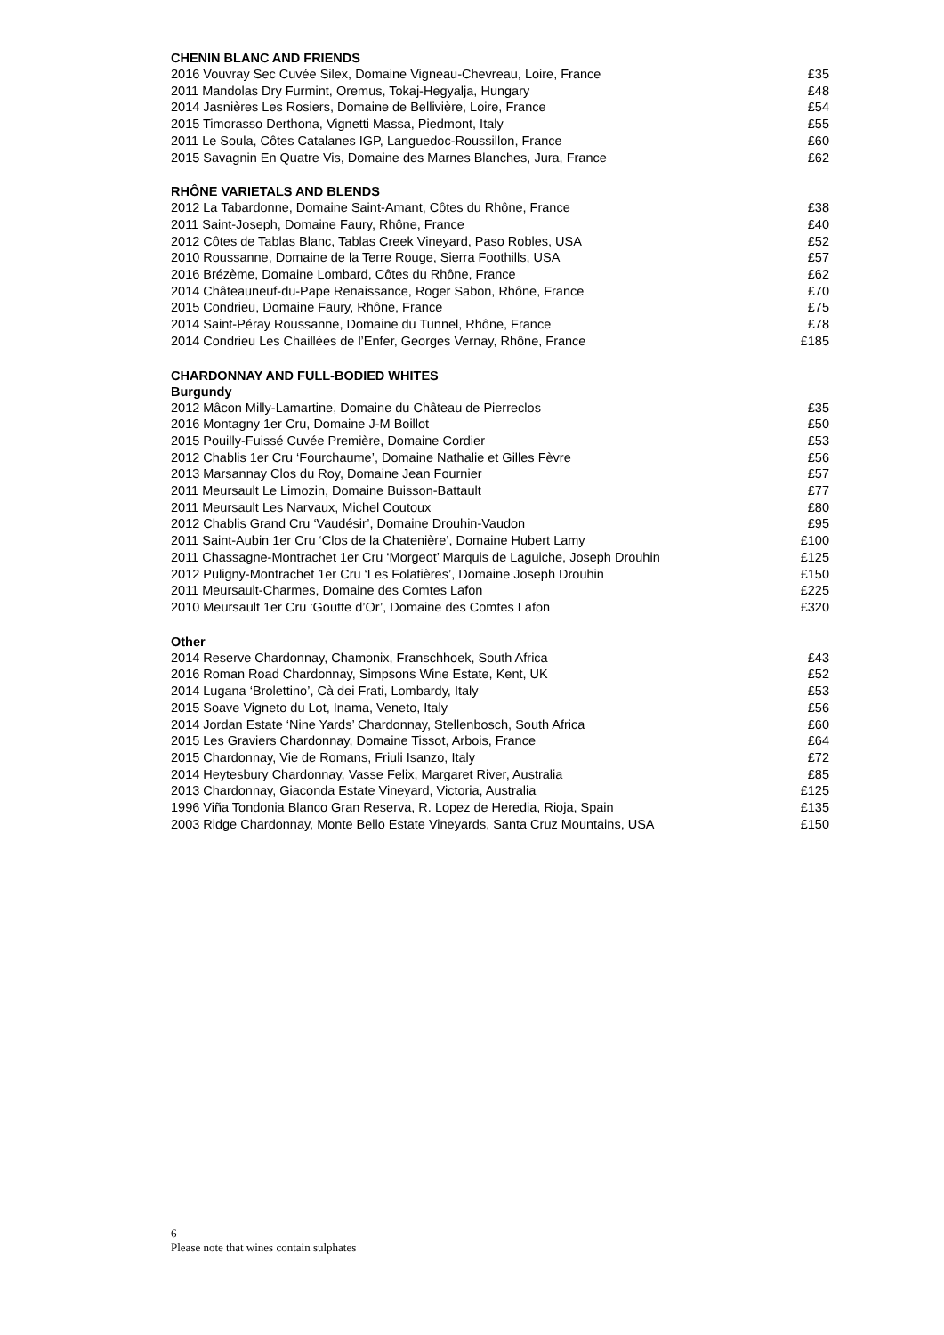CHENIN BLANC AND FRIENDS
| 2016 Vouvray Sec Cuvée Silex, Domaine Vigneau-Chevreau, Loire, France | £35 |
| 2011 Mandolas Dry Furmint, Oremus, Tokaj-Hegyalja, Hungary | £48 |
| 2014 Jasnières Les Rosiers, Domaine de Bellivière, Loire, France | £54 |
| 2015 Timorasso Derthona, Vignetti Massa, Piedmont, Italy | £55 |
| 2011 Le Soula, Côtes Catalanes IGP, Languedoc-Roussillon, France | £60 |
| 2015 Savagnin En Quatre Vis, Domaine des Marnes Blanches, Jura, France | £62 |
RHÔNE VARIETALS AND BLENDS
| 2012 La Tabardonne, Domaine Saint-Amant, Côtes du Rhône, France | £38 |
| 2011 Saint-Joseph, Domaine Faury, Rhône, France | £40 |
| 2012 Côtes de Tablas Blanc, Tablas Creek Vineyard, Paso Robles, USA | £52 |
| 2010 Roussanne, Domaine de la Terre Rouge, Sierra Foothills, USA | £57 |
| 2016 Brézème, Domaine Lombard, Côtes du Rhône, France | £62 |
| 2014 Châteauneuf-du-Pape Renaissance, Roger Sabon, Rhône, France | £70 |
| 2015 Condrieu, Domaine Faury, Rhône, France | £75 |
| 2014 Saint-Péray Roussanne, Domaine du Tunnel, Rhône, France | £78 |
| 2014 Condrieu Les Chaillées de l’Enfer, Georges Vernay, Rhône, France | £185 |
CHARDONNAY AND FULL-BODIED WHITES
Burgundy
| 2012 Mâcon Milly-Lamartine, Domaine du Château de Pierreclos | £35 |
| 2016 Montagny 1er Cru, Domaine J-M Boillot | £50 |
| 2015 Pouilly-Fuissé Cuvée Première, Domaine Cordier | £53 |
| 2012 Chablis 1er Cru ‘Fourchaume’, Domaine Nathalie et Gilles Fèvre | £56 |
| 2013 Marsannay Clos du Roy, Domaine Jean Fournier | £57 |
| 2011 Meursault Le Limozin, Domaine Buisson-Battault | £77 |
| 2011 Meursault Les Narvaux, Michel Coutoux | £80 |
| 2012 Chablis Grand Cru ‘Vaudésir’, Domaine Drouhin-Vaudon | £95 |
| 2011 Saint-Aubin 1er Cru ‘Clos de la Chatenière’, Domaine Hubert Lamy | £100 |
| 2011 Chassagne-Montrachet 1er Cru ‘Morgeot’ Marquis de Laguiche, Joseph Drouhin | £125 |
| 2012 Puligny-Montrachet 1er Cru ‘Les Folatières’, Domaine Joseph Drouhin | £150 |
| 2011 Meursault-Charmes, Domaine des Comtes Lafon | £225 |
| 2010 Meursault 1er Cru ‘Goutte d’Or’, Domaine des Comtes Lafon | £320 |
Other
| 2014 Reserve Chardonnay, Chamonix, Franschhoek, South Africa | £43 |
| 2016 Roman Road Chardonnay, Simpsons Wine Estate, Kent, UK | £52 |
| 2014 Lugana ‘Brolettino’, Cà dei Frati, Lombardy, Italy | £53 |
| 2015 Soave Vigneto du Lot, Inama, Veneto, Italy | £56 |
| 2014 Jordan Estate ‘Nine Yards’ Chardonnay, Stellenbosch, South Africa | £60 |
| 2015 Les Graviers Chardonnay, Domaine Tissot, Arbois, France | £64 |
| 2015 Chardonnay, Vie de Romans, Friuli Isanzo, Italy | £72 |
| 2014 Heytesbury Chardonnay, Vasse Felix, Margaret River, Australia | £85 |
| 2013 Chardonnay, Giaconda Estate Vineyard, Victoria, Australia | £125 |
| 1996 Viña Tondonia Blanco Gran Reserva, R. Lopez de Heredia, Rioja, Spain | £135 |
| 2003 Ridge Chardonnay, Monte Bello Estate Vineyards, Santa Cruz Mountains, USA | £150 |
6
Please note that wines contain sulphates